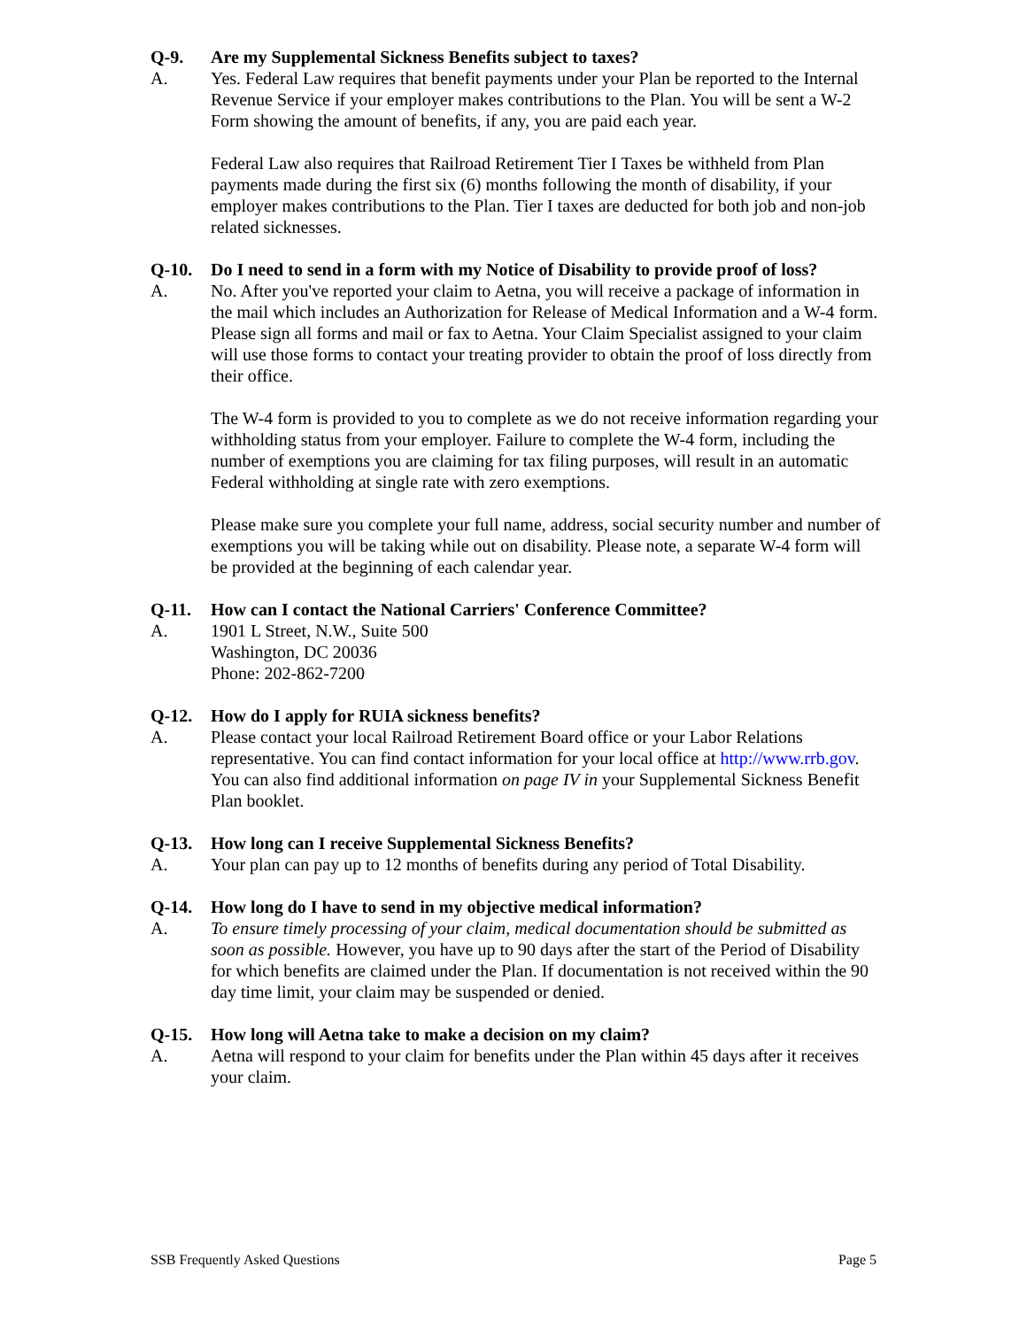Q-9. Are my Supplemental Sickness Benefits subject to taxes?
A. Yes. Federal Law requires that benefit payments under your Plan be reported to the Internal Revenue Service if your employer makes contributions to the Plan. You will be sent a W-2 Form showing the amount of benefits, if any, you are paid each year.
Federal Law also requires that Railroad Retirement Tier I Taxes be withheld from Plan payments made during the first six (6) months following the month of disability, if your employer makes contributions to the Plan. Tier I taxes are deducted for both job and non-job related sicknesses.
Q-10. Do I need to send in a form with my Notice of Disability to provide proof of loss?
A. No. After you've reported your claim to Aetna, you will receive a package of information in the mail which includes an Authorization for Release of Medical Information and a W-4 form. Please sign all forms and mail or fax to Aetna. Your Claim Specialist assigned to your claim will use those forms to contact your treating provider to obtain the proof of loss directly from their office.
The W-4 form is provided to you to complete as we do not receive information regarding your withholding status from your employer. Failure to complete the W-4 form, including the number of exemptions you are claiming for tax filing purposes, will result in an automatic Federal withholding at single rate with zero exemptions.
Please make sure you complete your full name, address, social security number and number of exemptions you will be taking while out on disability. Please note, a separate W-4 form will be provided at the beginning of each calendar year.
Q-11. How can I contact the National Carriers' Conference Committee?
A. 1901 L Street, N.W., Suite 500
Washington, DC 20036
Phone: 202-862-7200
Q-12. How do I apply for RUIA sickness benefits?
A. Please contact your local Railroad Retirement Board office or your Labor Relations representative. You can find contact information for your local office at http://www.rrb.gov. You can also find additional information on page IV in your Supplemental Sickness Benefit Plan booklet.
Q-13. How long can I receive Supplemental Sickness Benefits?
A. Your plan can pay up to 12 months of benefits during any period of Total Disability.
Q-14. How long do I have to send in my objective medical information?
A. To ensure timely processing of your claim, medical documentation should be submitted as soon as possible. However, you have up to 90 days after the start of the Period of Disability for which benefits are claimed under the Plan. If documentation is not received within the 90 day time limit, your claim may be suspended or denied.
Q-15. How long will Aetna take to make a decision on my claim?
A. Aetna will respond to your claim for benefits under the Plan within 45 days after it receives your claim.
SSB Frequently Asked Questions Page 5